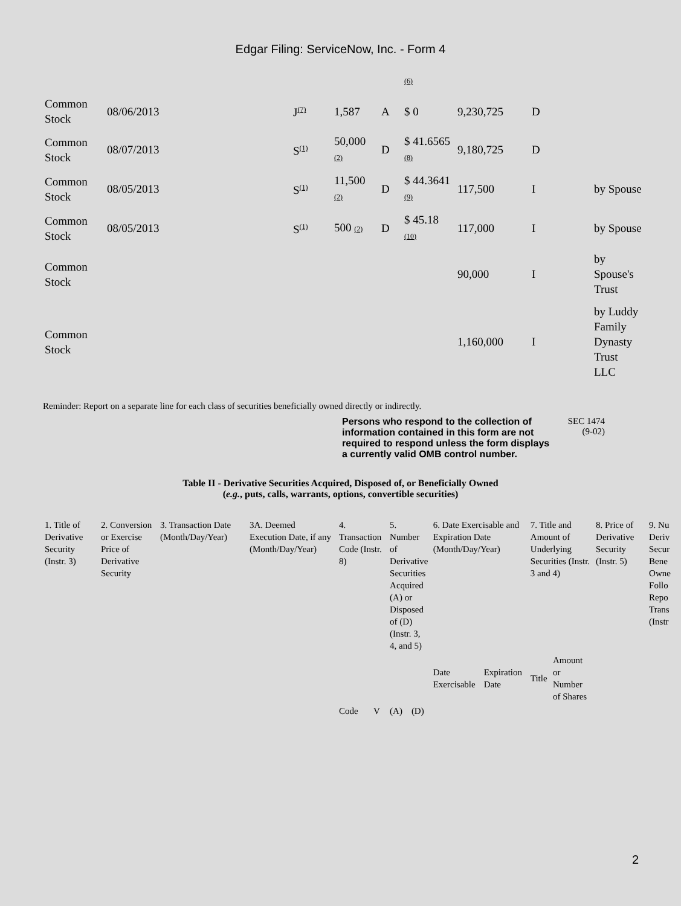Edgar Filing: ServiceNow, Inc. - Form 4
| | | | | | (6) | | | |
| Common Stock | 08/06/2013 | J<sup>(7)</sup> | 1,587 | A | $ 0 | 9,230,725 | D | |
| Common Stock | 08/07/2013 | S<sup>(1)</sup> | 50,000 (2) | D | $ 41.6565 (8) | 9,180,725 | D | |
| Common Stock | 08/05/2013 | S<sup>(1)</sup> | 11,500 (2) | D | $ 44.3641 (9) | 117,500 | I | by Spouse |
| Common Stock | 08/05/2013 | S<sup>(1)</sup> | 500 (2) | D | $ 45.18 (10) | 117,000 | I | by Spouse |
| Common Stock | | | | | | 90,000 | I | by Spouse's Trust |
| Common Stock | | | | | | 1,160,000 | I | by Luddy Family Dynasty Trust LLC |
Reminder: Report on a separate line for each class of securities beneficially owned directly or indirectly.
Persons who respond to the collection of information contained in this form are not required to respond unless the form displays a currently valid OMB control number.
SEC 1474
(9-02)
Table II - Derivative Securities Acquired, Disposed of, or Beneficially Owned
(e.g., puts, calls, warrants, options, convertible securities)
| 1. Title of Derivative Security (Instr. 3) | 2. Conversion or Exercise Price of Derivative Security | 3. Transaction Date (Month/Day/Year) | 3A. Deemed Execution Date, if any (Month/Day/Year) | 4. Transaction Code (Instr. 8) | | 5. Number of Derivative Securities Acquired (A) or Disposed of (D) (Instr. 3, 4, and 5) | | 6. Date Exercisable and Expiration Date (Month/Day/Year) | | 7. Title and Amount of Underlying Securities (Instr. 3 and 4) | | 8. Price of Derivative Security (Instr. 5) | 9. Nu Deriv Secur Bene Owne Follo Repo Trans (Instr |
| | | | | | | | | Date Exercisable | Expiration Date | Title | Amount or Number of Shares | | |
| | | | | Code | V | (A) | (D) | | | | | | |
2